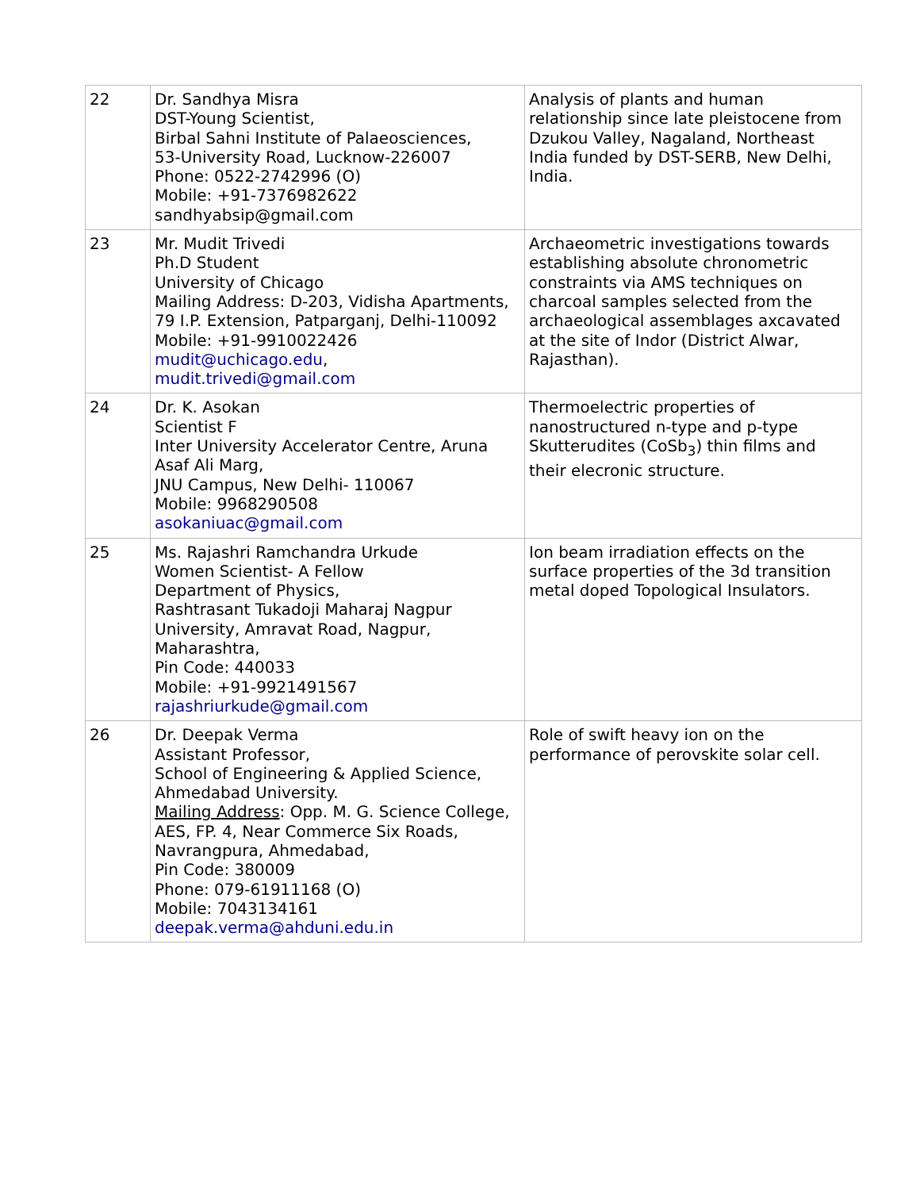| 22 | Dr. Sandhya Misra DST-Young Scientist, Birbal Sahni Institute of Palaeosciences, 53-University Road, Lucknow-226007 Phone: 0522-2742996 (O) Mobile: +91-7376982622 sandhyabsip@gmail.com | Analysis of plants and human relationship since late pleistocene from Dzukou Valley, Nagaland, Northeast India funded by DST-SERB, New Delhi, India. |
| 23 | Mr. Mudit Trivedi Ph.D Student University of Chicago Mailing Address: D-203, Vidisha Apartments, 79 I.P. Extension, Patparganj, Delhi-110092 Mobile: +91-9910022426 mudit@uchicago.edu , mudit.trivedi@gmail.com | Archaeometric investigations towards establishing absolute chronometric constraints via AMS techniques on charcoal samples selected from the archaeological assemblages axcavated at the site of Indor (District Alwar, Rajasthan). |
| 24 | Dr. K. Asokan Scientist F Inter University Accelerator Centre, Aruna Asaf Ali Marg, JNU Campus, New Delhi- 110067 Mobile: 9968290508 asokaniuac@gmail.com | Thermoelectric properties of nanostructured n-type and p-type Skutterudites (CoSb<sub>3</sub>) thin films and their elecronic structure. |
| 25 | Ms. Rajashri Ramchandra Urkude Women Scientist- A Fellow Department of Physics, Rashtrasant Tukadoji Maharaj Nagpur University, Amravat Road, Nagpur, Maharashtra, Pin Code: 440033 Mobile: +91-9921491567 rajashriurkude@gmail.com | Ion beam irradiation effects on the surface properties of the 3d transition metal doped Topological Insulators. |
| 26 | Dr. Deepak Verma Assistant Professor, School of Engineering & Applied Science, Ahmedabad University. Mailing Address : Opp. M. G. Science College, AES, FP. 4, Near Commerce Six Roads, Navrangpura, Ahmedabad, Pin Code: 380009 Phone: 079-61911168 (O) Mobile: 7043134161 deepak.verma@ahduni.edu.in | Role of swift heavy ion on the performance of perovskite solar cell. |